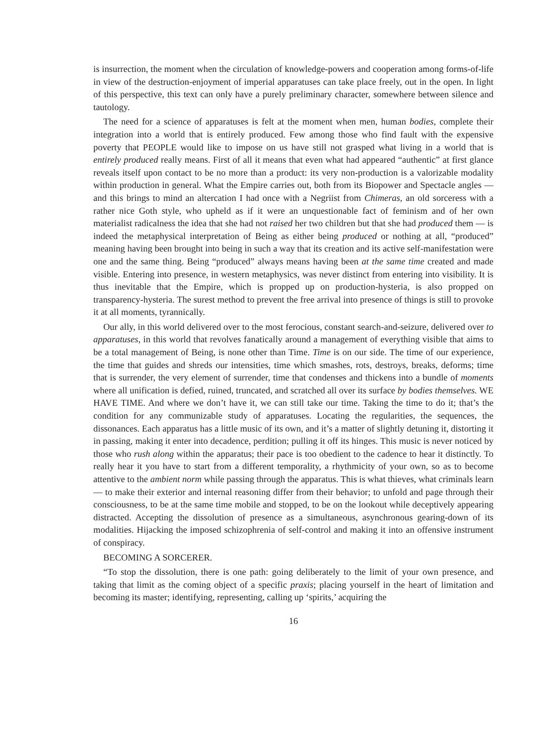is insurrection, the moment when the circulation of knowledge-powers and cooperation among forms-of-life in view of the destruction-enjoyment of imperial apparatuses can take place freely, out in the open. In light of this perspective, this text can only have a purely preliminary character, somewhere between silence and tautology.
The need for a science of apparatuses is felt at the moment when men, human bodies, complete their integration into a world that is entirely produced. Few among those who find fault with the expensive poverty that PEOPLE would like to impose on us have still not grasped what living in a world that is entirely produced really means. First of all it means that even what had appeared “authentic” at first glance reveals itself upon contact to be no more than a product: its very non-production is a valorizable modality within production in general. What the Empire carries out, both from its Biopower and Spectacle angles — and this brings to mind an altercation I had once with a Negriist from Chimeras, an old sorceress with a rather nice Goth style, who upheld as if it were an unquestionable fact of feminism and of her own materialist radicalness the idea that she had not raised her two children but that she had produced them — is indeed the metaphysical interpretation of Being as either being produced or nothing at all, “produced” meaning having been brought into being in such a way that its creation and its active self-manifestation were one and the same thing. Being “produced” always means having been at the same time created and made visible. Entering into presence, in western metaphysics, was never distinct from entering into visibility. It is thus inevitable that the Empire, which is propped up on production-hysteria, is also propped on transparency-hysteria. The surest method to prevent the free arrival into presence of things is still to provoke it at all moments, tyrannically.
Our ally, in this world delivered over to the most ferocious, constant search-and-seizure, delivered over to apparatuses, in this world that revolves fanatically around a management of everything visible that aims to be a total management of Being, is none other than Time. Time is on our side. The time of our experience, the time that guides and shreds our intensities, time which smashes, rots, destroys, breaks, deforms; time that is surrender, the very element of surrender, time that condenses and thickens into a bundle of moments where all unification is defied, ruined, truncated, and scratched all over its surface by bodies themselves. WE HAVE TIME. And where we don’t have it, we can still take our time. Taking the time to do it; that’s the condition for any communizable study of apparatuses. Locating the regularities, the sequences, the dissonances. Each apparatus has a little music of its own, and it’s a matter of slightly detuning it, distorting it in passing, making it enter into decadence, perdition; pulling it off its hinges. This music is never noticed by those who rush along within the apparatus; their pace is too obedient to the cadence to hear it distinctly. To really hear it you have to start from a different temporality, a rhythmicity of your own, so as to become attentive to the ambient norm while passing through the apparatus. This is what thieves, what criminals learn — to make their exterior and internal reasoning differ from their behavior; to unfold and page through their consciousness, to be at the same time mobile and stopped, to be on the lookout while deceptively appearing distracted. Accepting the dissolution of presence as a simultaneous, asynchronous gearing-down of its modalities. Hijacking the imposed schizophrenia of self-control and making it into an offensive instrument of conspiracy.
BECOMING A SORCERER.
“To stop the dissolution, there is one path: going deliberately to the limit of your own presence, and taking that limit as the coming object of a specific praxis; placing yourself in the heart of limitation and becoming its master; identifying, representing, calling up ‘spirits,’ acquiring the
16